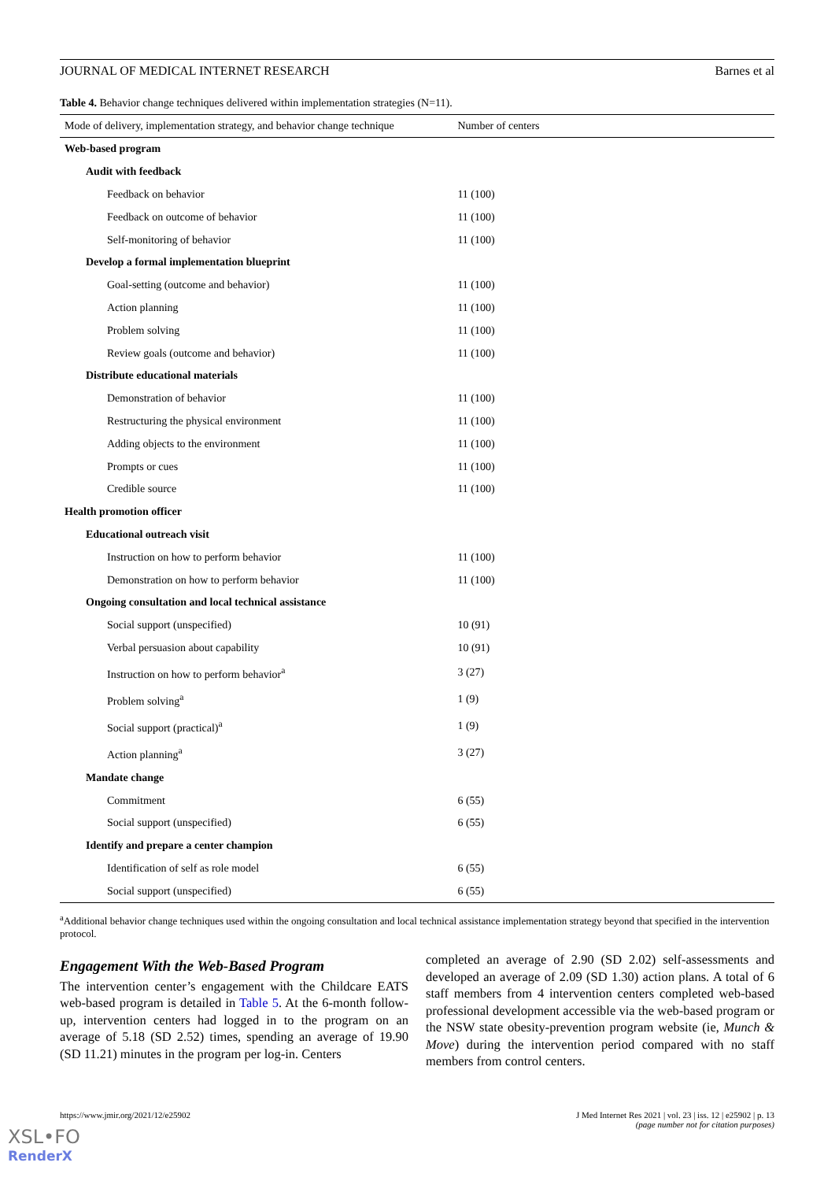JOURNAL OF MEDICAL INTERNET RESEARCH Barnes et al
Table 4. Behavior change techniques delivered within implementation strategies (N=11).
| Mode of delivery, implementation strategy, and behavior change technique | Number of centers |
| --- | --- |
| Web-based program | |
| Audit with feedback | |
| Feedback on behavior | 11 (100) |
| Feedback on outcome of behavior | 11 (100) |
| Self-monitoring of behavior | 11 (100) |
| Develop a formal implementation blueprint | |
| Goal-setting (outcome and behavior) | 11 (100) |
| Action planning | 11 (100) |
| Problem solving | 11 (100) |
| Review goals (outcome and behavior) | 11 (100) |
| Distribute educational materials | |
| Demonstration of behavior | 11 (100) |
| Restructuring the physical environment | 11 (100) |
| Adding objects to the environment | 11 (100) |
| Prompts or cues | 11 (100) |
| Credible source | 11 (100) |
| Health promotion officer | |
| Educational outreach visit | |
| Instruction on how to perform behavior | 11 (100) |
| Demonstration on how to perform behavior | 11 (100) |
| Ongoing consultation and local technical assistance | |
| Social support (unspecified) | 10 (91) |
| Verbal persuasion about capability | 10 (91) |
| Instruction on how to perform behavior<sup>a</sup> | 3 (27) |
| Problem solving<sup>a</sup> | 1 (9) |
| Social support (practical)<sup>a</sup> | 1 (9) |
| Action planning<sup>a</sup> | 3 (27) |
| Mandate change | |
| Commitment | 6 (55) |
| Social support (unspecified) | 6 (55) |
| Identify and prepare a center champion | |
| Identification of self as role model | 6 (55) |
| Social support (unspecified) | 6 (55) |
<sup>a</sup> Additional behavior change techniques used within the ongoing consultation and local technical assistance implementation strategy beyond that specified in the intervention protocol.
Engagement With the Web-Based Program
The intervention center’s engagement with the Childcare EATS web-based program is detailed in Table 5. At the 6-month follow-up, intervention centers had logged in to the program on an average of 5.18 (SD 2.52) times, spending an average of 19.90 (SD 11.21) minutes in the program per log-in. Centers
completed an average of 2.90 (SD 2.02) self-assessments and developed an average of 2.09 (SD 1.30) action plans. A total of 6 staff members from 4 intervention centers completed web-based professional development accessible via the web-based program or the NSW state obesity-prevention program website (ie, Munch & Move) during the intervention period compared with no staff members from control centers.
https://www.jmir.org/2021/12/e25902 J Med Internet Res 2021 | vol. 23 | iss. 12 | e25902 | p. 13
(page number not for citation purposes)
XSL•FO
RenderX